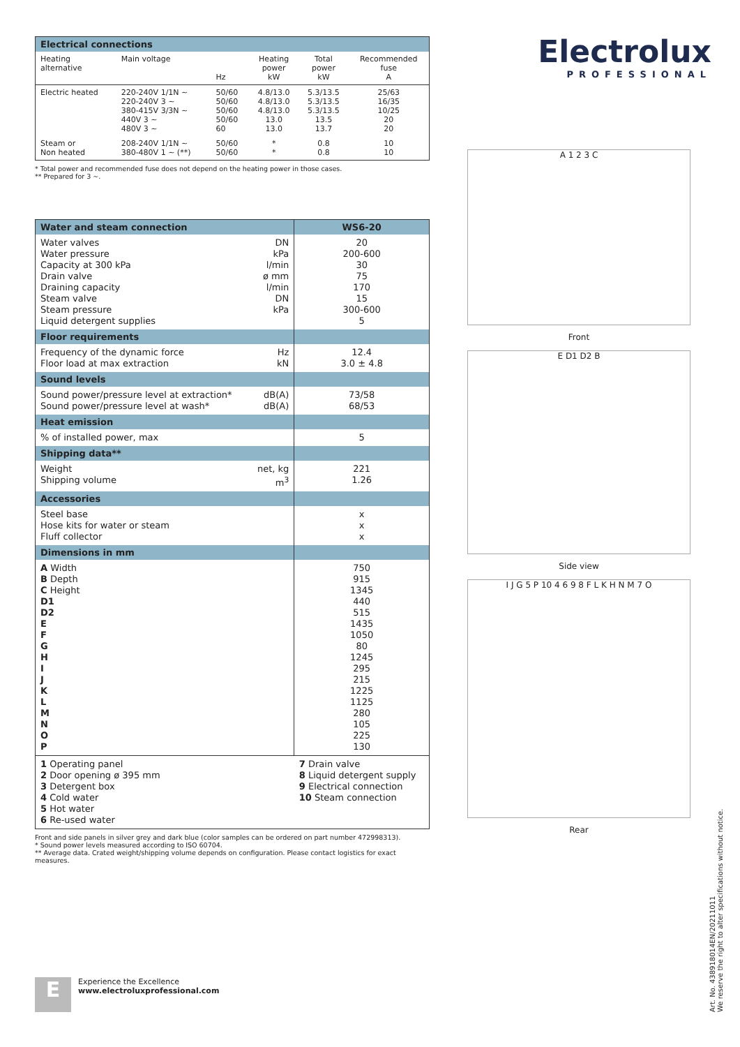| Electrical connections | | | | | |
| --- | --- | --- | --- | --- | --- |
| Heating alternative | Main voltage | Hz | Heating power kW | Total power kW | Recommended fuse A |
| Electric heated | 220-240V 1/1N ~ 220-240V 3 ~ 380-415V 3/3N ~ 440V 3 ~ 480V 3 ~ | 50/60 50/60 50/60 50/60 60 | 4.8/13.0 4.8/13.0 4.8/13.0 13.0 13.0 | 5.3/13.5 5.3/13.5 5.3/13.5 13.5 13.7 | 25/63 16/35 10/25 20 20 |
| Steam or Non heated | 208-240V 1/1N ~ 380-480V 1 ~ (**) | 50/60 50/60 | * * | 0.8 0.8 | 10 10 |
* Total power and recommended fuse does not depend on the heating power in those cases.
** Prepared for 3 ~.
| Water and steam connection | | WS6-20 |
| --- | --- | --- |
| Water valves Water pressure Capacity at 300 kPa Drain valve Draining capacity Steam valve Steam pressure Liquid detergent supplies | DN kPa l/min ø mm l/min DN kPa | 20 200-600 30 75 170 15 300-600 5 |
| Floor requirements | | |
| Frequency of the dynamic force Floor load at max extraction | Hz kN | 12.4 3.0 ± 4.8 |
| Sound levels | | |
| Sound power/pressure level at extraction* Sound power/pressure level at wash* | dB(A) dB(A) | 73/58 68/53 |
| Heat emission | | |
| % of installed power, max | | 5 |
| Shipping data** | | |
| Weight Shipping volume | net, kg m<sup>3</sup> | 221 1.26 |
| Accessories | | |
| Steel base Hose kits for water or steam Fluff collector | | x x x |
| Dimensions in mm | | |
| A Width B Depth C Height D1 D2 E F G H I J K L M N O P | | 750 915 1345 440 515 1435 1050 80 1245 295 215 1225 1125 280 105 225 130 |
| 1 Operating panel 2 Door opening ø 395 mm 3 Detergent box 4 Cold water 5 Hot water 6 Re-used water | | 7 Drain valve 8 Liquid detergent supply 9 Electrical connection 10 Steam connection |
Front and side panels in silver grey and dark blue (color samples can be ordered on part number 472998313).
* Sound power levels measured according to ISO 60704.
** Average data. Crated weight/shipping volume depends on configuration. Please contact logistics for exact measures.
Electrolux
PROFESSIONAL
A 1 2 3 C
Front
E D1 D2 B
Side view
I J G 5 P 10 4 6 9 8 F L K H N M 7 O
Rear
E
Experience the Excellence
www.electroluxprofessional.com
Art. No. 438918014EN/20211011
We reserve the right to alter specifications without notice.